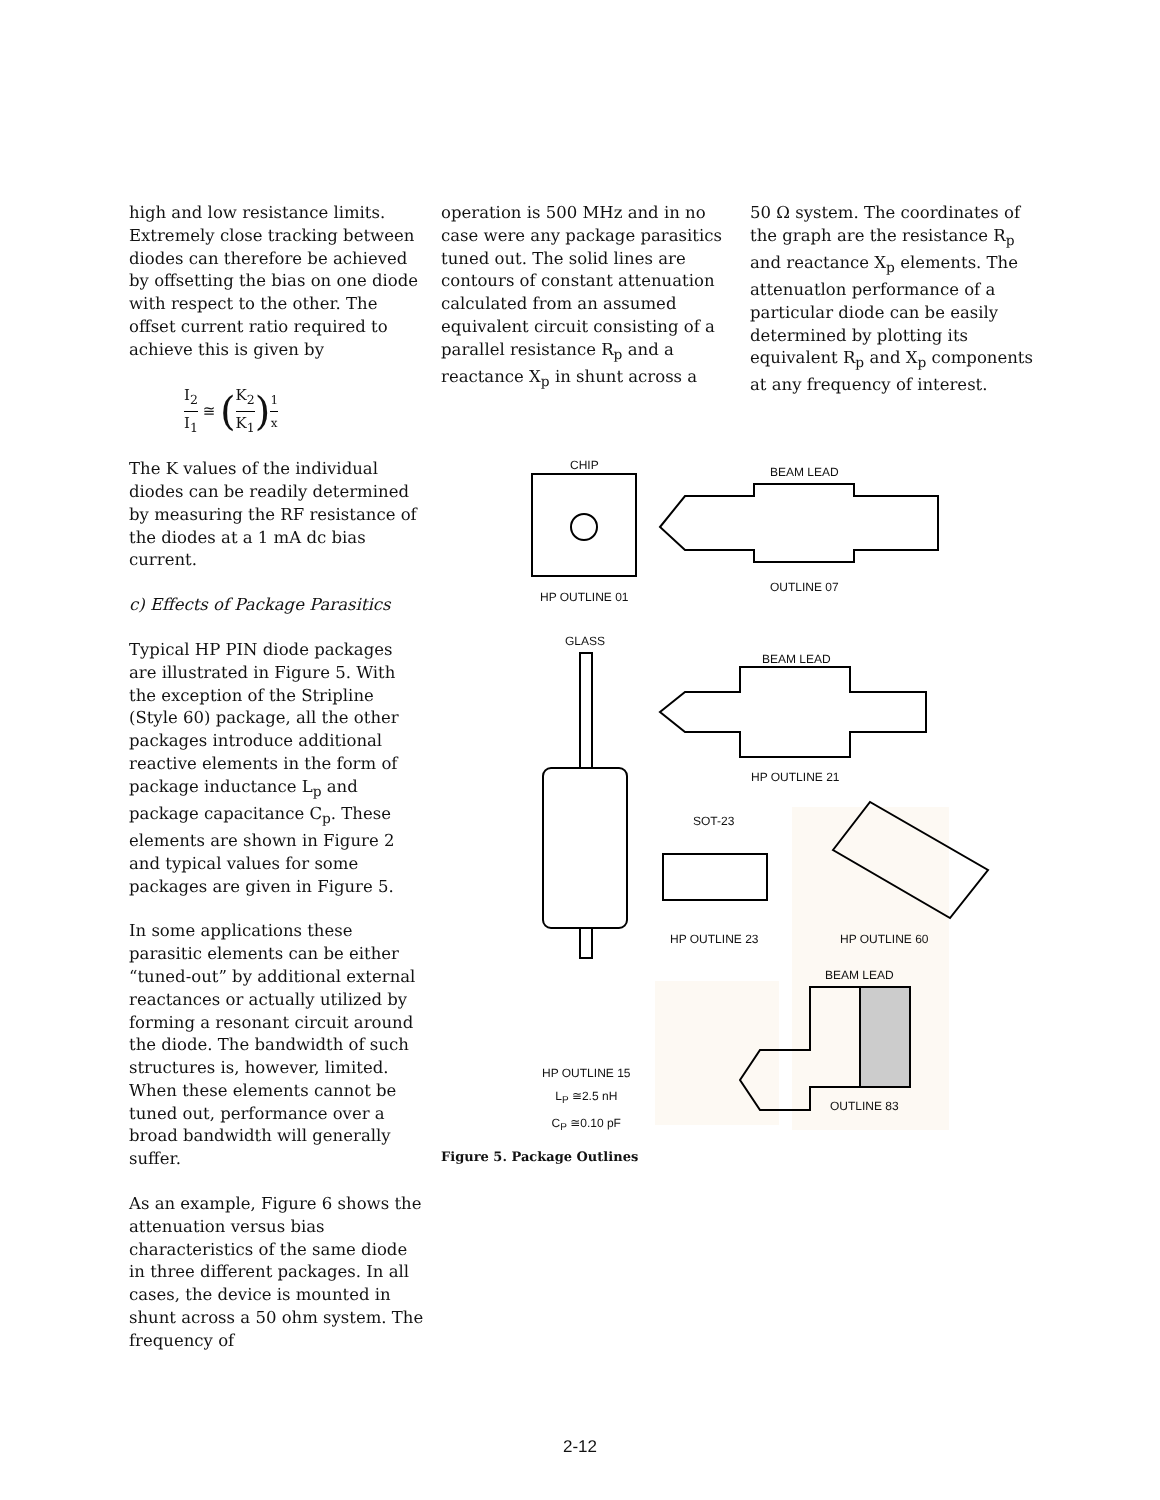high and low resistance limits. Extremely close tracking between diodes can therefore be achieved by offsetting the bias on one diode with respect to the other. The offset current ratio required to achieve this is given by
I<sub>2</sub> I<sub>1</sub> ≅ (K<sub>2</sub> K<sub>1</sub>)<sup>1 x</sup>
The K values of the individual diodes can be readily determined by measuring the RF resistance of the diodes at a 1 mA dc bias current.
c) Effects of Package Parasitics
Typical HP PIN diode packages are illustrated in Figure 5. With the exception of the Stripline (Style 60) package, all the other packages introduce additional reactive elements in the form of package inductance L<sub>p</sub> and package capacitance C<sub>p</sub>. These elements are shown in Figure 2 and typical values for some packages are given in Figure 5.
In some applications these parasitic elements can be either “tuned-out” by additional external reactances or actually utilized by forming a resonant circuit around the diode. The bandwidth of such structures is, however, limited. When these elements cannot be tuned out, performance over a broad bandwidth will generally suffer.
As an example, Figure 6 shows the attenuation versus bias characteristics of the same diode in three different packages. In all cases, the device is mounted in shunt across a 50 ohm system. The frequency of
operation is 500 MHz and in no case were any package parasitics tuned out. The solid lines are contours of constant attenuation calculated from an assumed equivalent circuit consisting of a parallel resistance R<sub>p</sub> and a reactance X<sub>p</sub> in shunt across a
50 Ω system. The coordinates of the graph are the resistance R<sub>p</sub> and reactance X<sub>p</sub> elements. The attenuatlon performance of a particular diode can be easily determined by plotting its equivalent R<sub>p</sub> and X<sub>p</sub> components at any frequency of interest.
CHIP BEAM LEAD
OUTLINE 07
HP OUTLINE 01
GLASS
BEAM LEAD
HP OUTLINE 21
SOT-23
HP OUTLINE 23 HP OUTLINE 60
BEAM LEAD
HP OUTLINE 15
L<sub>P</sub> ≅2.5 nH
C<sub>P</sub> ≅0.10 pF OUTLINE 83
Figure 5. Package Outlines
2-12